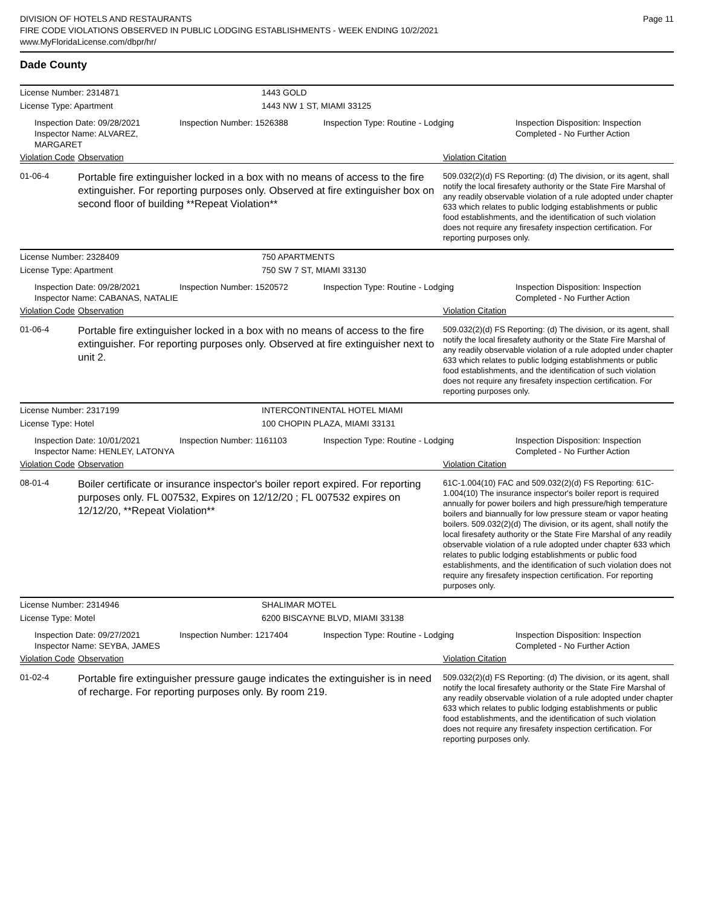DIVISION OF HOTELS AND RESTAURANTS
FIRE CODE VIOLATIONS OBSERVED IN PUBLIC LODGING ESTABLISHMENTS - WEEK ENDING 10/2/2021
www.MyFloridaLicense.com/dbpr/hr/
Page 11
Dade County
License Number: 2314871
1443 GOLD
License Type: Apartment
1443 NW 1 ST, MIAMI 33125
Inspection Date: 09/28/2021
Inspector Name: ALVAREZ, MARGARET
Inspection Number: 1526388
Inspection Type: Routine - Lodging
Inspection Disposition: Inspection Completed - No Further Action
Violation Code Observation Violation Citation
01-06-4
Portable fire extinguisher locked in a box with no means of access to the fire extinguisher. For reporting purposes only. Observed at fire extinguisher box on second floor of building **Repeat Violation**
509.032(2)(d) FS Reporting: (d) The division, or its agent, shall notify the local firesafety authority or the State Fire Marshal of any readily observable violation of a rule adopted under chapter 633 which relates to public lodging establishments or public food establishments, and the identification of such violation does not require any firesafety inspection certification. For reporting purposes only.
License Number: 2328409
750 APARTMENTS
License Type: Apartment
750 SW 7 ST, MIAMI 33130
Inspection Date: 09/28/2021
Inspector Name: CABANAS, NATALIE
Inspection Number: 1520572
Inspection Type: Routine - Lodging
Inspection Disposition: Inspection Completed - No Further Action
Violation Code Observation Violation Citation
01-06-4
Portable fire extinguisher locked in a box with no means of access to the fire extinguisher. For reporting purposes only. Observed at fire extinguisher next to unit 2.
509.032(2)(d) FS Reporting: (d) The division, or its agent, shall notify the local firesafety authority or the State Fire Marshal of any readily observable violation of a rule adopted under chapter 633 which relates to public lodging establishments or public food establishments, and the identification of such violation does not require any firesafety inspection certification. For reporting purposes only.
License Number: 2317199
INTERCONTINENTAL HOTEL MIAMI
License Type: Hotel
100 CHOPIN PLAZA, MIAMI 33131
Inspection Date: 10/01/2021
Inspector Name: HENLEY, LATONYA
Inspection Number: 1161103
Inspection Type: Routine - Lodging
Inspection Disposition: Inspection Completed - No Further Action
Violation Code Observation Violation Citation
08-01-4
Boiler certificate or insurance inspector's boiler report expired. For reporting purposes only. FL 007532, Expires on 12/12/20 ; FL 007532 expires on 12/12/20, **Repeat Violation**
61C-1.004(10) FAC and 509.032(2)(d) FS Reporting: 61C-1.004(10) The insurance inspector's boiler report is required annually for power boilers and high pressure/high temperature boilers and biannually for low pressure steam or vapor heating boilers. 509.032(2)(d) The division, or its agent, shall notify the local firesafety authority or the State Fire Marshal of any readily observable violation of a rule adopted under chapter 633 which relates to public lodging establishments or public food establishments, and the identification of such violation does not require any firesafety inspection certification. For reporting purposes only.
License Number: 2314946
SHALIMAR MOTEL
License Type: Motel
6200 BISCAYNE BLVD, MIAMI 33138
Inspection Date: 09/27/2021
Inspector Name: SEYBA, JAMES
Inspection Number: 1217404
Inspection Type: Routine - Lodging
Inspection Disposition: Inspection Completed - No Further Action
Violation Code Observation Violation Citation
01-02-4
Portable fire extinguisher pressure gauge indicates the extinguisher is in need of recharge. For reporting purposes only. By room 219.
509.032(2)(d) FS Reporting: (d) The division, or its agent, shall notify the local firesafety authority or the State Fire Marshal of any readily observable violation of a rule adopted under chapter 633 which relates to public lodging establishments or public food establishments, and the identification of such violation does not require any firesafety inspection certification. For reporting purposes only.